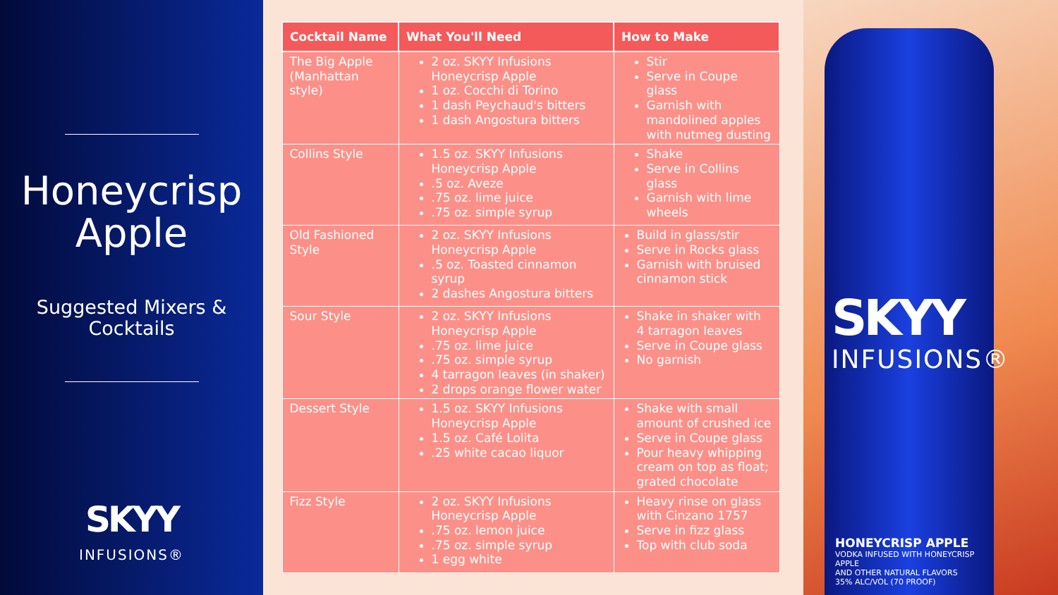Honeycrisp
Apple
Suggested Mixers &
Cocktails
SKYY
INFUSIONS®
| Cocktail Name | What You'll Need | How to Make |
| --- | --- | --- |
| The Big Apple (Manhattan style) | 2 oz. SKYY Infusions Honeycrisp Apple 1 oz. Cocchi di Torino 1 dash Peychaud's bitters 1 dash Angostura bitters | Stir Serve in Coupe glass Garnish with mandolined apples with nutmeg dusting |
| Collins Style | 1.5 oz. SKYY Infusions Honeycrisp Apple .5 oz. Aveze .75 oz. lime juice .75 oz. simple syrup | Shake Serve in Collins glass Garnish with lime wheels |
| Old Fashioned Style | 2 oz. SKYY Infusions Honeycrisp Apple .5 oz. Toasted cinnamon syrup 2 dashes Angostura bitters | Build in glass/stir Serve in Rocks glass Garnish with bruised cinnamon stick |
| Sour Style | 2 oz. SKYY Infusions Honeycrisp Apple .75 oz. lime juice .75 oz. simple syrup 4 tarragon leaves (in shaker) 2 drops orange flower water | Shake in shaker with 4 tarragon leaves Serve in Coupe glass No garnish |
| Dessert Style | 1.5 oz. SKYY Infusions Honeycrisp Apple 1.5 oz. Café Lolita .25 white cacao liquor | Shake with small amount of crushed ice Serve in Coupe glass Pour heavy whipping cream on top as float; grated chocolate |
| Fizz Style | 2 oz. SKYY Infusions Honeycrisp Apple .75 oz. lemon juice .75 oz. simple syrup 1 egg white | Heavy rinse on glass with Cinzano 1757 Serve in fizz glass Top with club soda |
SKYY
INFUSIONS®
HONEYCRISP APPLE
VODKA INFUSED WITH HONEYCRISP APPLE
AND OTHER NATURAL FLAVORS
35% ALC/VOL (70 PROOF)